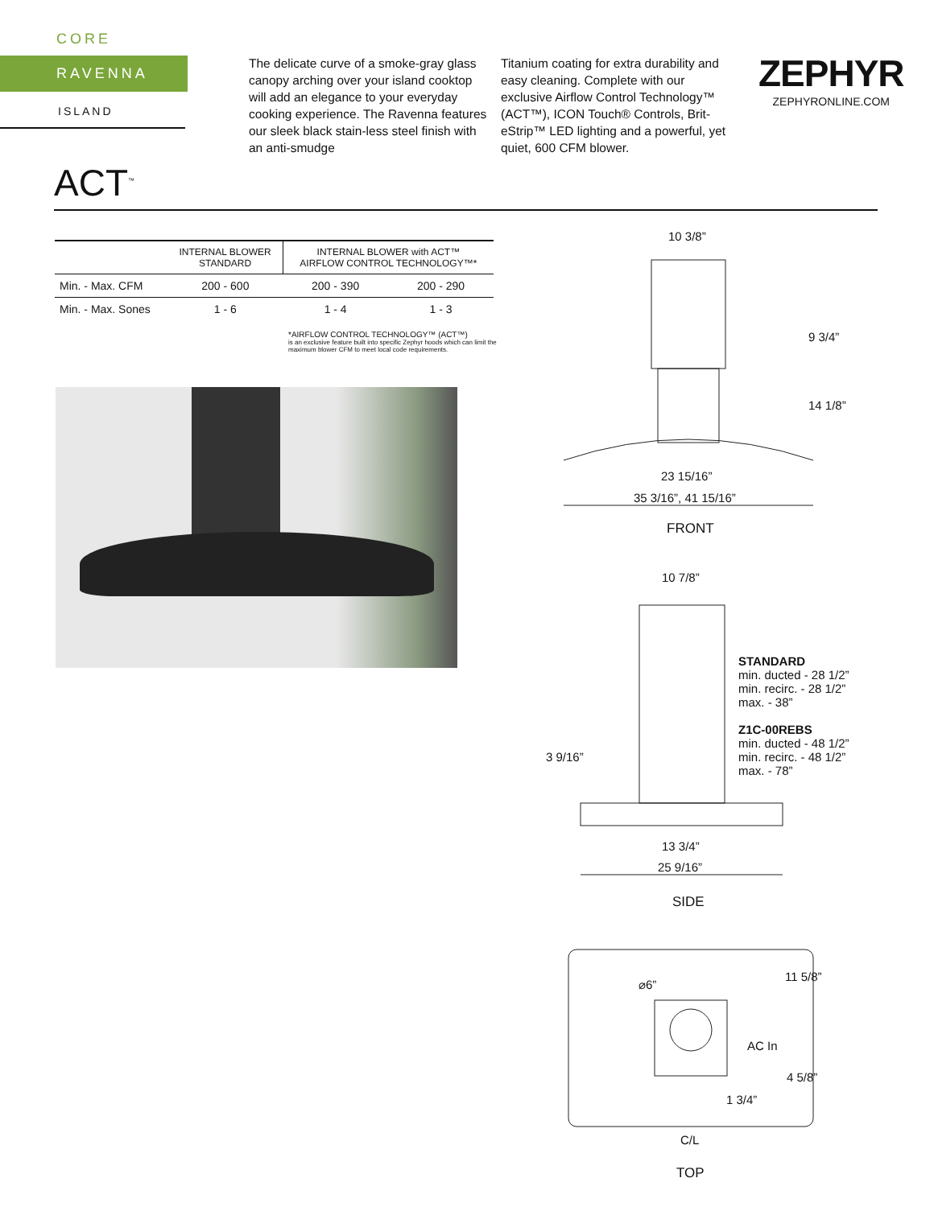CORE
RAVENNA
ISLAND
The delicate curve of a smoke-gray glass canopy arching over your island cooktop will add an elegance to your everyday cooking experience. The Ravenna features our sleek black stain-less steel finish with an anti-smudge
Titanium coating for extra durability and easy cleaning. Complete with our exclusive Airflow Control Technology™ (ACT™), ICON Touch® Controls, Brit-eStrip™ LED lighting and a powerful, yet quiet, 600 CFM blower.
ZEPHYR
ZEPHYRONLINE.COM
ACT<sup>™</sup>
| | INTERNAL BLOWER STANDARD | INTERNAL BLOWER with ACT™ AIRFLOW CONTROL TECHNOLOGY™* | |
| --- | --- | --- | --- |
| Min. - Max. CFM | 200 - 600 | 200 - 390 | 200 - 290 |
| Min. - Max. Sones | 1 - 6 | 1 - 4 | 1 - 3 |
*AIRFLOW CONTROL TECHNOLOGY™ (ACT™)
is an exclusive feature built into specific Zephyr hoods which can limit the maximum blower CFM to meet local code requirements.
10 3/8”
9 3/4”
14 1/8”
23 15/16”
35 3/16”, 41 15/16”
FRONT
10 7/8”
STANDARD
min. ducted - 28 1/2”
min. recirc. - 28 1/2”
max. - 38”
Z1C-00REBS
min. ducted - 48 1/2”
min. recirc. - 48 1/2”
max. - 78”
3 9/16”
13 3/4”
25 9/16”
SIDE
⌀6”
11 5/8”
AC In
4 5/8”
1 3/4”
C/L
TOP